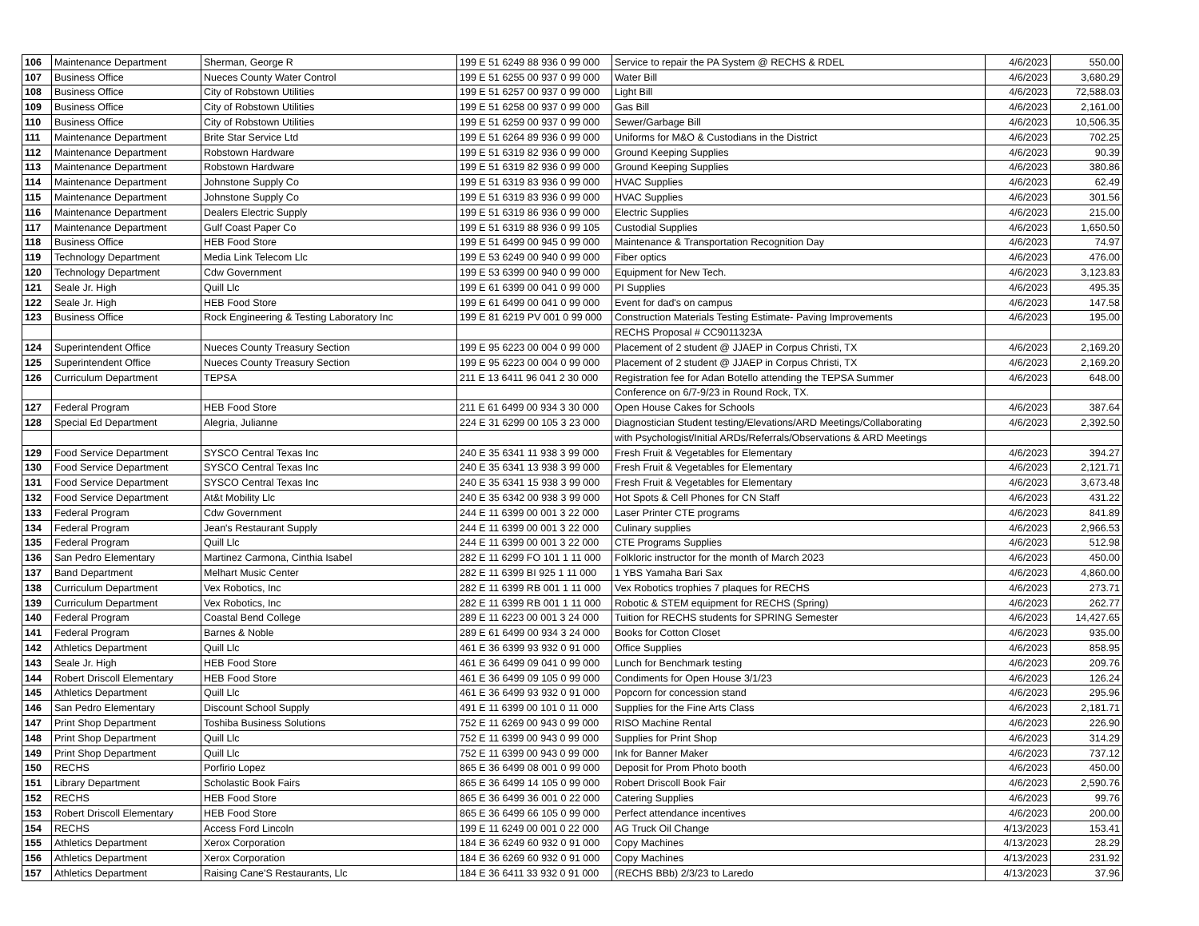| 106 | Maintenance Department | Sherman, George R | 199 E 51 6249 88 936 0 99 000 | Service to repair the PA System @ RECHS & RDEL | 4/6/2023 | 550.00 |
| 107 | Business Office | Nueces County Water Control | 199 E 51 6255 00 937 0 99 000 | Water Bill | 4/6/2023 | 3,680.29 |
| 108 | Business Office | City of Robstown Utilities | 199 E 51 6257 00 937 0 99 000 | Light Bill | 4/6/2023 | 72,588.03 |
| 109 | Business Office | City of Robstown Utilities | 199 E 51 6258 00 937 0 99 000 | Gas Bill | 4/6/2023 | 2,161.00 |
| 110 | Business Office | City of Robstown Utilities | 199 E 51 6259 00 937 0 99 000 | Sewer/Garbage Bill | 4/6/2023 | 10,506.35 |
| 111 | Maintenance Department | Brite Star Service Ltd | 199 E 51 6264 89 936 0 99 000 | Uniforms for M&O & Custodians in the District | 4/6/2023 | 702.25 |
| 112 | Maintenance Department | Robstown Hardware | 199 E 51 6319 82 936 0 99 000 | Ground Keeping Supplies | 4/6/2023 | 90.39 |
| 113 | Maintenance Department | Robstown Hardware | 199 E 51 6319 82 936 0 99 000 | Ground Keeping Supplies | 4/6/2023 | 380.86 |
| 114 | Maintenance Department | Johnstone Supply Co | 199 E 51 6319 83 936 0 99 000 | HVAC Supplies | 4/6/2023 | 62.49 |
| 115 | Maintenance Department | Johnstone Supply Co | 199 E 51 6319 83 936 0 99 000 | HVAC Supplies | 4/6/2023 | 301.56 |
| 116 | Maintenance Department | Dealers Electric Supply | 199 E 51 6319 86 936 0 99 000 | Electric Supplies | 4/6/2023 | 215.00 |
| 117 | Maintenance Department | Gulf Coast Paper Co | 199 E 51 6319 88 936 0 99 105 | Custodial Supplies | 4/6/2023 | 1,650.50 |
| 118 | Business Office | HEB Food Store | 199 E 51 6499 00 945 0 99 000 | Maintenance & Transportation Recognition Day | 4/6/2023 | 74.97 |
| 119 | Technology Department | Media Link Telecom Llc | 199 E 53 6249 00 940 0 99 000 | Fiber optics | 4/6/2023 | 476.00 |
| 120 | Technology Department | Cdw Government | 199 E 53 6399 00 940 0 99 000 | Equipment for New Tech. | 4/6/2023 | 3,123.83 |
| 121 | Seale Jr. High | Quill Llc | 199 E 61 6399 00 041 0 99 000 | PI Supplies | 4/6/2023 | 495.35 |
| 122 | Seale Jr. High | HEB Food Store | 199 E 61 6499 00 041 0 99 000 | Event for dad's on campus | 4/6/2023 | 147.58 |
| 123 | Business Office | Rock Engineering & Testing Laboratory Inc | 199 E 81 6219 PV 001 0 99 000 | Construction Materials Testing Estimate- Paving Improvements | 4/6/2023 | 195.00 |
| | | | | RECHS Proposal # CC9011323A | | |
| 124 | Superintendent Office | Nueces County Treasury Section | 199 E 95 6223 00 004 0 99 000 | Placement of 2 student @ JJAEP in Corpus Christi, TX | 4/6/2023 | 2,169.20 |
| 125 | Superintendent Office | Nueces County Treasury Section | 199 E 95 6223 00 004 0 99 000 | Placement of 2 student @ JJAEP in Corpus Christi, TX | 4/6/2023 | 2,169.20 |
| 126 | Curriculum Department | TEPSA | 211 E 13 6411 96 041 2 30 000 | Registration fee for Adan Botello attending the TEPSA Summer | 4/6/2023 | 648.00 |
| | | | | Conference on 6/7-9/23 in Round Rock, TX. | | |
| 127 | Federal Program | HEB Food Store | 211 E 61 6499 00 934 3 30 000 | Open House Cakes for Schools | 4/6/2023 | 387.64 |
| 128 | Special Ed Department | Alegria, Julianne | 224 E 31 6299 00 105 3 23 000 | Diagnostician Student testing/Elevations/ARD Meetings/Collaborating | 4/6/2023 | 2,392.50 |
| | | | | with Psychologist/Initial ARDs/Referrals/Observations & ARD Meetings | | |
| 129 | Food Service Department | SYSCO Central Texas Inc | 240 E 35 6341 11 938 3 99 000 | Fresh Fruit & Vegetables for Elementary | 4/6/2023 | 394.27 |
| 130 | Food Service Department | SYSCO Central Texas Inc | 240 E 35 6341 13 938 3 99 000 | Fresh Fruit & Vegetables for Elementary | 4/6/2023 | 2,121.71 |
| 131 | Food Service Department | SYSCO Central Texas Inc | 240 E 35 6341 15 938 3 99 000 | Fresh Fruit & Vegetables for Elementary | 4/6/2023 | 3,673.48 |
| 132 | Food Service Department | At&t Mobility Llc | 240 E 35 6342 00 938 3 99 000 | Hot Spots & Cell Phones for CN Staff | 4/6/2023 | 431.22 |
| 133 | Federal Program | Cdw Government | 244 E 11 6399 00 001 3 22 000 | Laser Printer CTE programs | 4/6/2023 | 841.89 |
| 134 | Federal Program | Jean's Restaurant Supply | 244 E 11 6399 00 001 3 22 000 | Culinary supplies | 4/6/2023 | 2,966.53 |
| 135 | Federal Program | Quill Llc | 244 E 11 6399 00 001 3 22 000 | CTE Programs Supplies | 4/6/2023 | 512.98 |
| 136 | San Pedro Elementary | Martinez Carmona, Cinthia Isabel | 282 E 11 6299 FO 101 1 11 000 | Folkloric instructor for the month of March 2023 | 4/6/2023 | 450.00 |
| 137 | Band Department | Melhart Music Center | 282 E 11 6399 BI 925 1 11 000 | 1 YBS Yamaha Bari Sax | 4/6/2023 | 4,860.00 |
| 138 | Curriculum Department | Vex Robotics, Inc | 282 E 11 6399 RB 001 1 11 000 | Vex Robotics trophies 7 plaques for RECHS | 4/6/2023 | 273.71 |
| 139 | Curriculum Department | Vex Robotics, Inc | 282 E 11 6399 RB 001 1 11 000 | Robotic & STEM equipment for RECHS (Spring) | 4/6/2023 | 262.77 |
| 140 | Federal Program | Coastal Bend College | 289 E 11 6223 00 001 3 24 000 | Tuition for RECHS students for SPRING Semester | 4/6/2023 | 14,427.65 |
| 141 | Federal Program | Barnes & Noble | 289 E 61 6499 00 934 3 24 000 | Books for Cotton Closet | 4/6/2023 | 935.00 |
| 142 | Athletics Department | Quill Llc | 461 E 36 6399 93 932 0 91 000 | Office Supplies | 4/6/2023 | 858.95 |
| 143 | Seale Jr. High | HEB Food Store | 461 E 36 6499 09 041 0 99 000 | Lunch for Benchmark testing | 4/6/2023 | 209.76 |
| 144 | Robert Driscoll Elementary | HEB Food Store | 461 E 36 6499 09 105 0 99 000 | Condiments for Open House 3/1/23 | 4/6/2023 | 126.24 |
| 145 | Athletics Department | Quill Llc | 461 E 36 6499 93 932 0 91 000 | Popcorn for concession stand | 4/6/2023 | 295.96 |
| 146 | San Pedro Elementary | Discount School Supply | 491 E 11 6399 00 101 0 11 000 | Supplies for the Fine Arts Class | 4/6/2023 | 2,181.71 |
| 147 | Print Shop Department | Toshiba Business Solutions | 752 E 11 6269 00 943 0 99 000 | RISO Machine Rental | 4/6/2023 | 226.90 |
| 148 | Print Shop Department | Quill Llc | 752 E 11 6399 00 943 0 99 000 | Supplies for Print Shop | 4/6/2023 | 314.29 |
| 149 | Print Shop Department | Quill Llc | 752 E 11 6399 00 943 0 99 000 | Ink for Banner Maker | 4/6/2023 | 737.12 |
| 150 | RECHS | Porfirio Lopez | 865 E 36 6499 08 001 0 99 000 | Deposit for Prom Photo booth | 4/6/2023 | 450.00 |
| 151 | Library Department | Scholastic Book Fairs | 865 E 36 6499 14 105 0 99 000 | Robert Driscoll Book Fair | 4/6/2023 | 2,590.76 |
| 152 | RECHS | HEB Food Store | 865 E 36 6499 36 001 0 22 000 | Catering Supplies | 4/6/2023 | 99.76 |
| 153 | Robert Driscoll Elementary | HEB Food Store | 865 E 36 6499 66 105 0 99 000 | Perfect attendance incentives | 4/6/2023 | 200.00 |
| 154 | RECHS | Access Ford Lincoln | 199 E 11 6249 00 001 0 22 000 | AG Truck Oil Change | 4/13/2023 | 153.41 |
| 155 | Athletics Department | Xerox Corporation | 184 E 36 6249 60 932 0 91 000 | Copy Machines | 4/13/2023 | 28.29 |
| 156 | Athletics Department | Xerox Corporation | 184 E 36 6269 60 932 0 91 000 | Copy Machines | 4/13/2023 | 231.92 |
| 157 | Athletics Department | Raising Cane'S Restaurants, Llc | 184 E 36 6411 33 932 0 91 000 | (RECHS BBb) 2/3/23 to Laredo | 4/13/2023 | 37.96 |